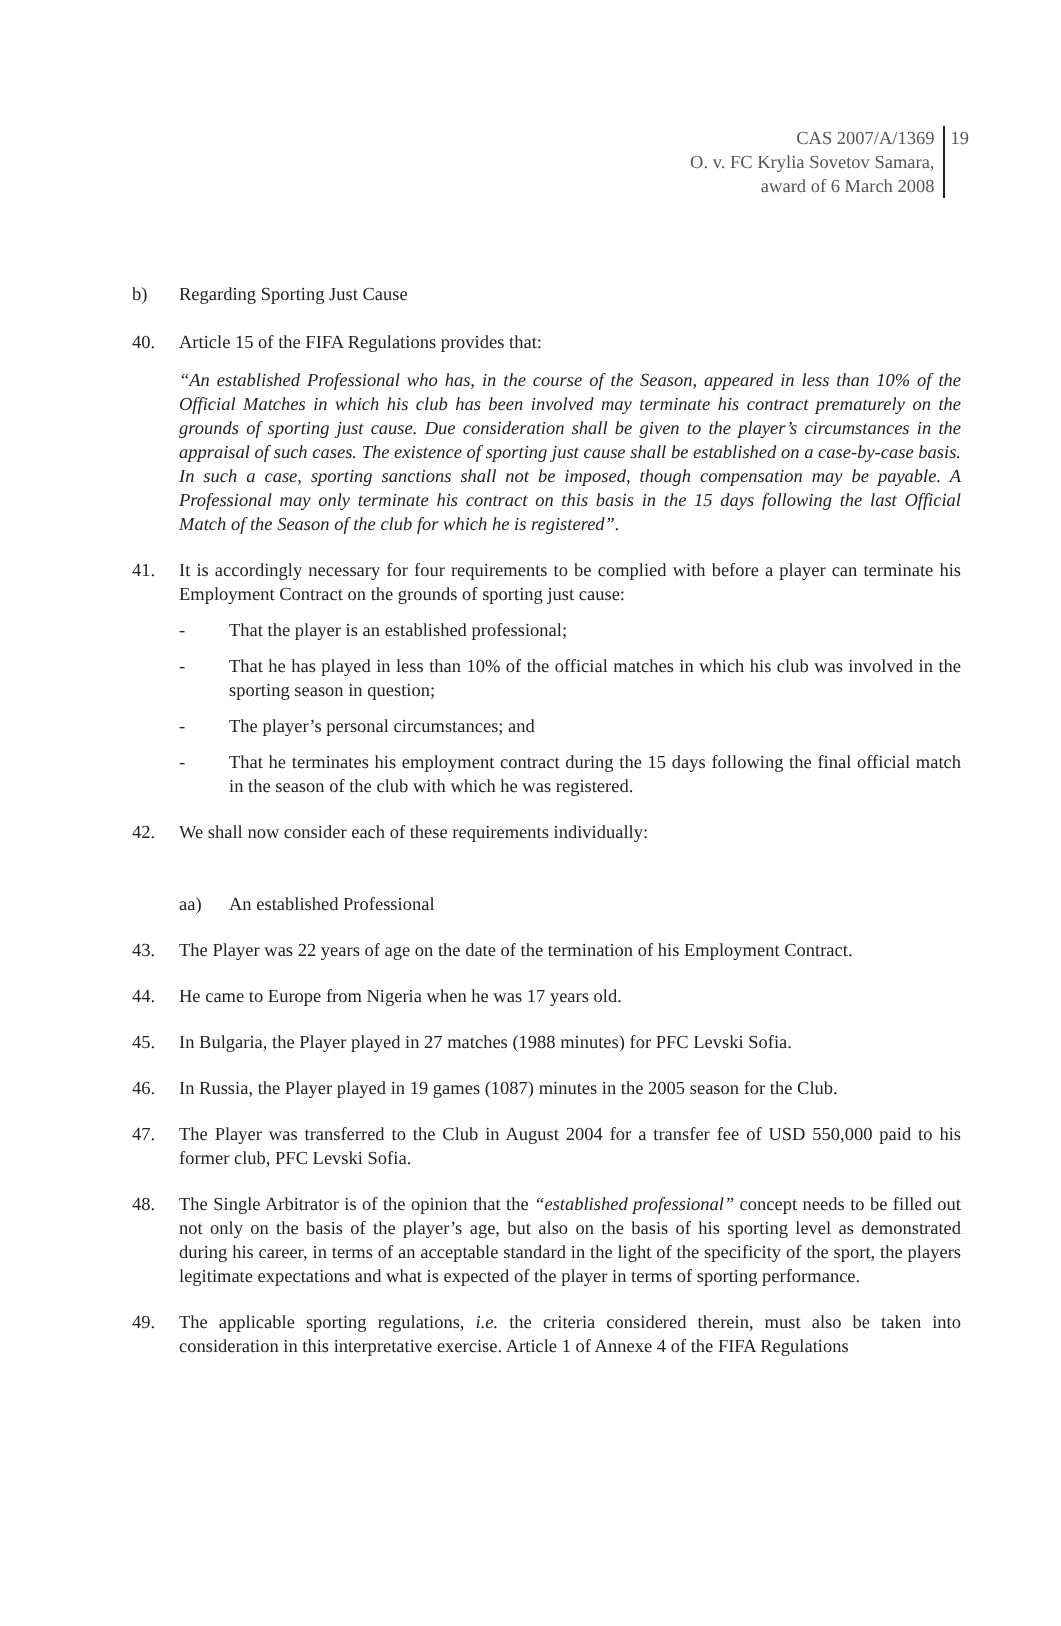CAS 2007/A/1369
O. v. FC Krylia Sovetov Samara,
award of 6 March 2008
19
b) Regarding Sporting Just Cause
40. Article 15 of the FIFA Regulations provides that:
“An established Professional who has, in the course of the Season, appeared in less than 10% of the Official Matches in which his club has been involved may terminate his contract prematurely on the grounds of sporting just cause. Due consideration shall be given to the player’s circumstances in the appraisal of such cases. The existence of sporting just cause shall be established on a case-by-case basis. In such a case, sporting sanctions shall not be imposed, though compensation may be payable. A Professional may only terminate his contract on this basis in the 15 days following the last Official Match of the Season of the club for which he is registered”.
41. It is accordingly necessary for four requirements to be complied with before a player can terminate his Employment Contract on the grounds of sporting just cause:
- That the player is an established professional;
- That he has played in less than 10% of the official matches in which his club was involved in the sporting season in question;
- The player’s personal circumstances; and
- That he terminates his employment contract during the 15 days following the final official match in the season of the club with which he was registered.
42. We shall now consider each of these requirements individually:
aa) An established Professional
43. The Player was 22 years of age on the date of the termination of his Employment Contract.
44. He came to Europe from Nigeria when he was 17 years old.
45. In Bulgaria, the Player played in 27 matches (1988 minutes) for PFC Levski Sofia.
46. In Russia, the Player played in 19 games (1087) minutes in the 2005 season for the Club.
47. The Player was transferred to the Club in August 2004 for a transfer fee of USD 550,000 paid to his former club, PFC Levski Sofia.
48. The Single Arbitrator is of the opinion that the “established professional” concept needs to be filled out not only on the basis of the player’s age, but also on the basis of his sporting level as demonstrated during his career, in terms of an acceptable standard in the light of the specificity of the sport, the players legitimate expectations and what is expected of the player in terms of sporting performance.
49. The applicable sporting regulations, i.e. the criteria considered therein, must also be taken into consideration in this interpretative exercise. Article 1 of Annexe 4 of the FIFA Regulations